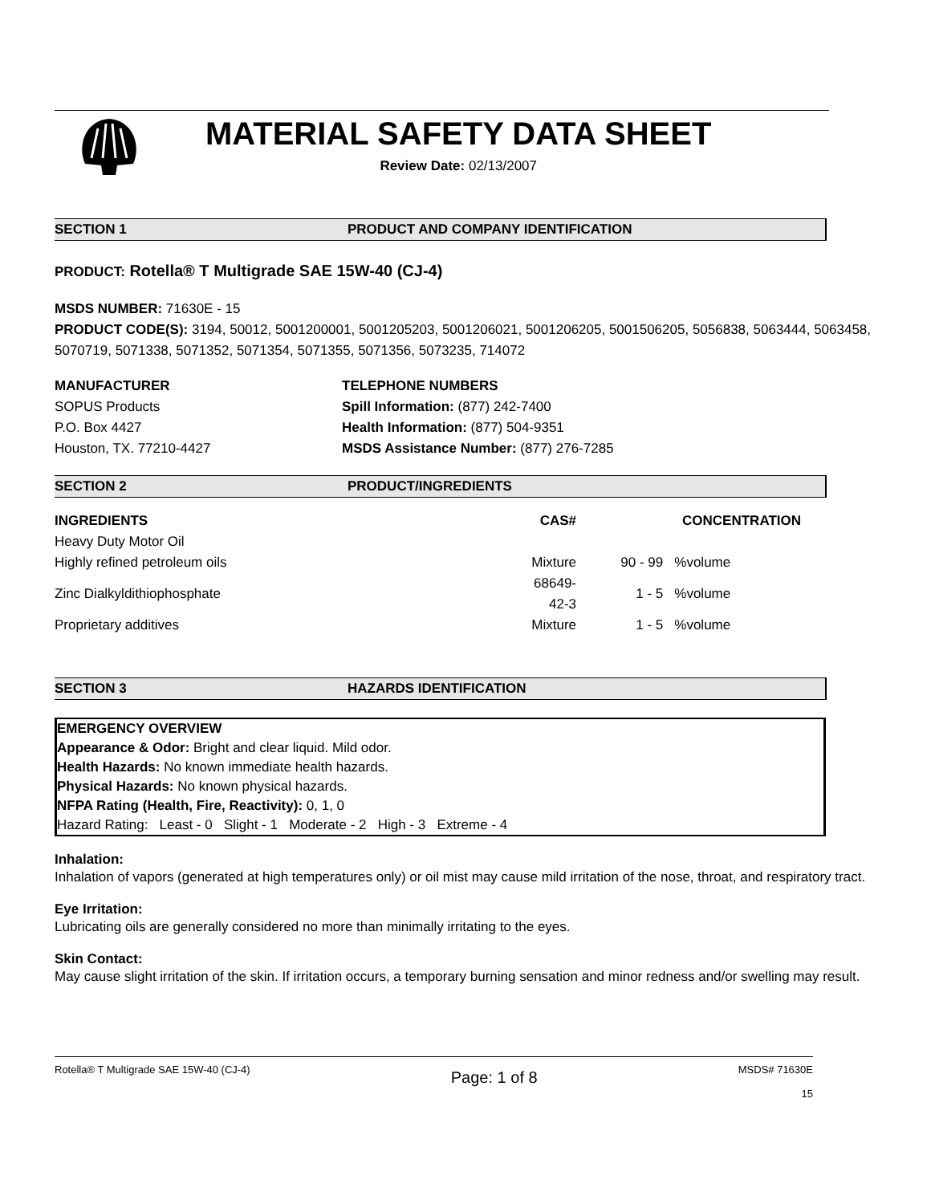MATERIAL SAFETY DATA SHEET
Review Date: 02/13/2007
SECTION 1 PRODUCT AND COMPANY IDENTIFICATION
PRODUCT: Rotella® T Multigrade SAE 15W-40 (CJ-4)
MSDS NUMBER: 71630E - 15
PRODUCT CODE(S): 3194, 50012, 5001200001, 5001205203, 5001206021, 5001206205, 5001506205, 5056838, 5063444, 5063458, 5070719, 5071338, 5071352, 5071354, 5071355, 5071356, 5073235, 714072
MANUFACTURER
SOPUS Products
P.O. Box 4427
Houston, TX. 77210-4427
TELEPHONE NUMBERS
Spill Information: (877) 242-7400
Health Information: (877) 504-9351
MSDS Assistance Number: (877) 276-7285
SECTION 2 PRODUCT/INGREDIENTS
| INGREDIENTS | CAS# | CONCENTRATION | |
| --- | --- | --- | --- |
| Heavy Duty Motor Oil | | | |
| Highly refined petroleum oils | Mixture | 90 - 99 | %volume |
| Zinc Dialkyldithiophosphate | 68649-42-3 | 1 - 5 | %volume |
| Proprietary additives | Mixture | 1 - 5 | %volume |
SECTION 3 HAZARDS IDENTIFICATION
EMERGENCY OVERVIEW
Appearance & Odor: Bright and clear liquid. Mild odor.
Health Hazards: No known immediate health hazards.
Physical Hazards: No known physical hazards.
NFPA Rating (Health, Fire, Reactivity): 0, 1, 0
Hazard Rating: Least - 0 Slight - 1 Moderate - 2 High - 3 Extreme - 4
Inhalation:
Inhalation of vapors (generated at high temperatures only) or oil mist may cause mild irritation of the nose, throat, and respiratory tract.
Eye Irritation:
Lubricating oils are generally considered no more than minimally irritating to the eyes.
Skin Contact:
May cause slight irritation of the skin. If irritation occurs, a temporary burning sensation and minor redness and/or swelling may result.
Rotella® T Multigrade SAE 15W-40 (CJ-4) Page: 1 of 8 MSDS# 71630E
15